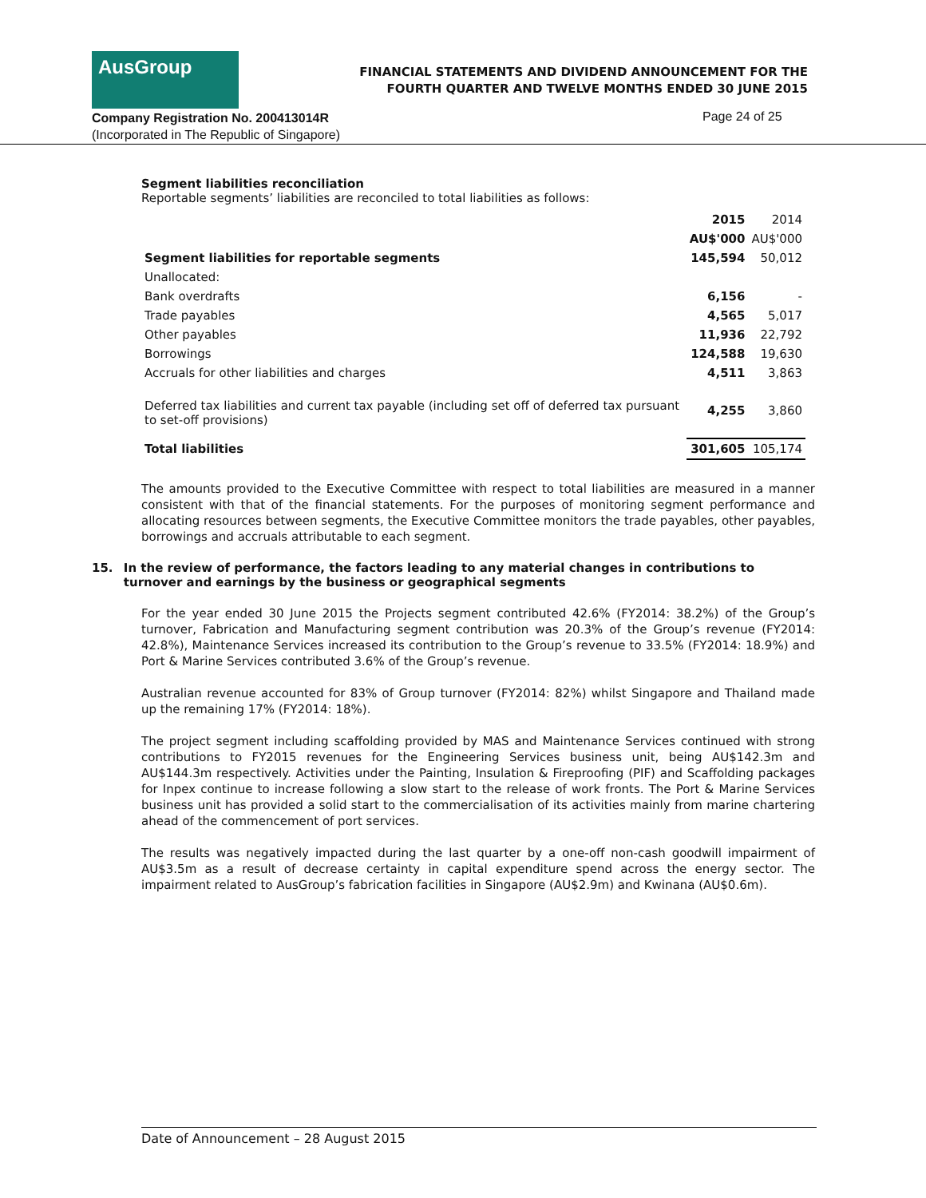AusGroup
FINANCIAL STATEMENTS AND DIVIDEND ANNOUNCEMENT FOR THE
FOURTH QUARTER AND TWELVE MONTHS ENDED 30 JUNE 2015
Company Registration No. 200413014R
(Incorporated in The Republic of Singapore)
Page 24 of 25
Segment liabilities reconciliation
Reportable segments’ liabilities are reconciled to total liabilities as follows:
| | 2015 | 2014 |
| --- | --- | --- |
| | AU$'000 | AU$'000 |
| Segment liabilities for reportable segments | 145,594 | 50,012 |
| Unallocated: | | |
| Bank overdrafts | 6,156 | - |
| Trade payables | 4,565 | 5,017 |
| Other payables | 11,936 | 22,792 |
| Borrowings | 124,588 | 19,630 |
| Accruals for other liabilities and charges | 4,511 | 3,863 |
| Deferred tax liabilities and current tax payable (including set off of deferred tax pursuant to set-off provisions) | 4,255 | 3,860 |
| Total liabilities | 301,605 | 105,174 |
The amounts provided to the Executive Committee with respect to total liabilities are measured in a manner consistent with that of the financial statements. For the purposes of monitoring segment performance and allocating resources between segments, the Executive Committee monitors the trade payables, other payables, borrowings and accruals attributable to each segment.
15. In the review of performance, the factors leading to any material changes in contributions to turnover and earnings by the business or geographical segments
For the year ended 30 June 2015 the Projects segment contributed 42.6% (FY2014: 38.2%) of the Group’s turnover, Fabrication and Manufacturing segment contribution was 20.3% of the Group’s revenue (FY2014: 42.8%), Maintenance Services increased its contribution to the Group’s revenue to 33.5% (FY2014: 18.9%) and Port & Marine Services contributed 3.6% of the Group’s revenue.
Australian revenue accounted for 83% of Group turnover (FY2014: 82%) whilst Singapore and Thailand made up the remaining 17% (FY2014: 18%).
The project segment including scaffolding provided by MAS and Maintenance Services continued with strong contributions to FY2015 revenues for the Engineering Services business unit, being AU$142.3m and AU$144.3m respectively. Activities under the Painting, Insulation & Fireproofing (PIF) and Scaffolding packages for Inpex continue to increase following a slow start to the release of work fronts. The Port & Marine Services business unit has provided a solid start to the commercialisation of its activities mainly from marine chartering ahead of the commencement of port services.
The results was negatively impacted during the last quarter by a one-off non-cash goodwill impairment of AU$3.5m as a result of decrease certainty in capital expenditure spend across the energy sector. The impairment related to AusGroup’s fabrication facilities in Singapore (AU$2.9m) and Kwinana (AU$0.6m).
Date of Announcement – 28 August 2015